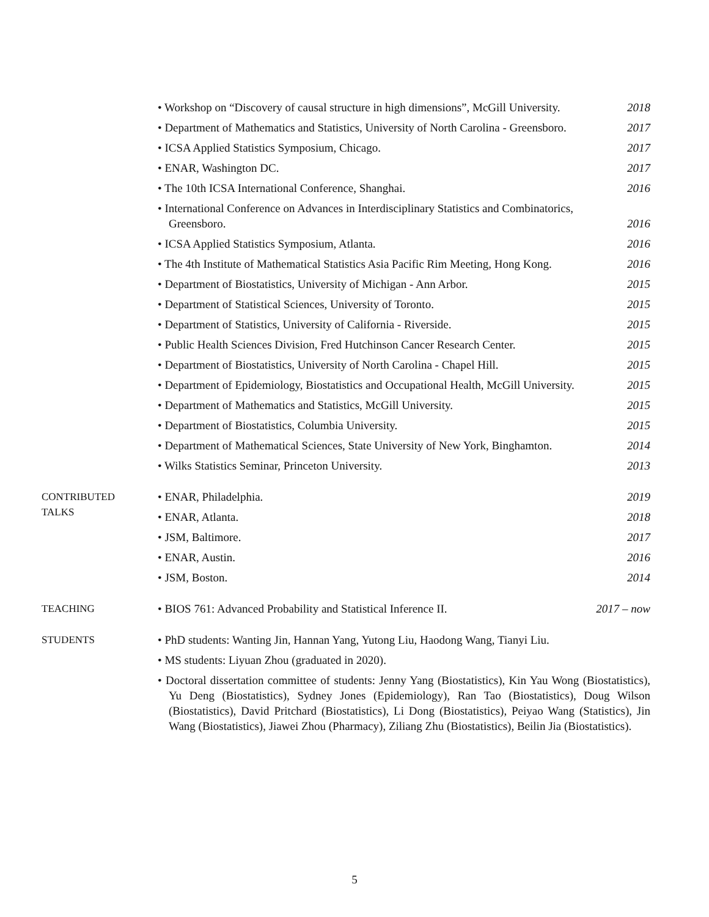• Workshop on “Discovery of causal structure in high dimensions”, McGill University. 2018
• Department of Mathematics and Statistics, University of North Carolina - Greensboro. 2017
• ICSA Applied Statistics Symposium, Chicago. 2017
• ENAR, Washington DC. 2017
• The 10th ICSA International Conference, Shanghai. 2016
• International Conference on Advances in Interdisciplinary Statistics and Combinatorics, Greensboro. 2016
• ICSA Applied Statistics Symposium, Atlanta. 2016
• The 4th Institute of Mathematical Statistics Asia Pacific Rim Meeting, Hong Kong. 2016
• Department of Biostatistics, University of Michigan - Ann Arbor. 2015
• Department of Statistical Sciences, University of Toronto. 2015
• Department of Statistics, University of California - Riverside. 2015
• Public Health Sciences Division, Fred Hutchinson Cancer Research Center. 2015
• Department of Biostatistics, University of North Carolina - Chapel Hill. 2015
• Department of Epidemiology, Biostatistics and Occupational Health, McGill University. 2015
• Department of Mathematics and Statistics, McGill University. 2015
• Department of Biostatistics, Columbia University. 2015
• Department of Mathematical Sciences, State University of New York, Binghamton. 2014
• Wilks Statistics Seminar, Princeton University. 2013
CONTRIBUTED
TALKS
• ENAR, Philadelphia. 2019
• ENAR, Atlanta. 2018
• JSM, Baltimore. 2017
• ENAR, Austin. 2016
• JSM, Boston. 2014
TEACHING • BIOS 761: Advanced Probability and Statistical Inference II. 2017 – now
STUDENTS • PhD students: Wanting Jin, Hannan Yang, Yutong Liu, Haodong Wang, Tianyi Liu.
• MS students: Liyuan Zhou (graduated in 2020).
• Doctoral dissertation committee of students: Jenny Yang (Biostatistics), Kin Yau Wong (Biostatistics), Yu Deng (Biostatistics), Sydney Jones (Epidemiology), Ran Tao (Biostatistics), Doug Wilson (Biostatistics), David Pritchard (Biostatistics), Li Dong (Biostatistics), Peiyao Wang (Statistics), Jin Wang (Biostatistics), Jiawei Zhou (Pharmacy), Ziliang Zhu (Biostatistics), Beilin Jia (Biostatistics).
5